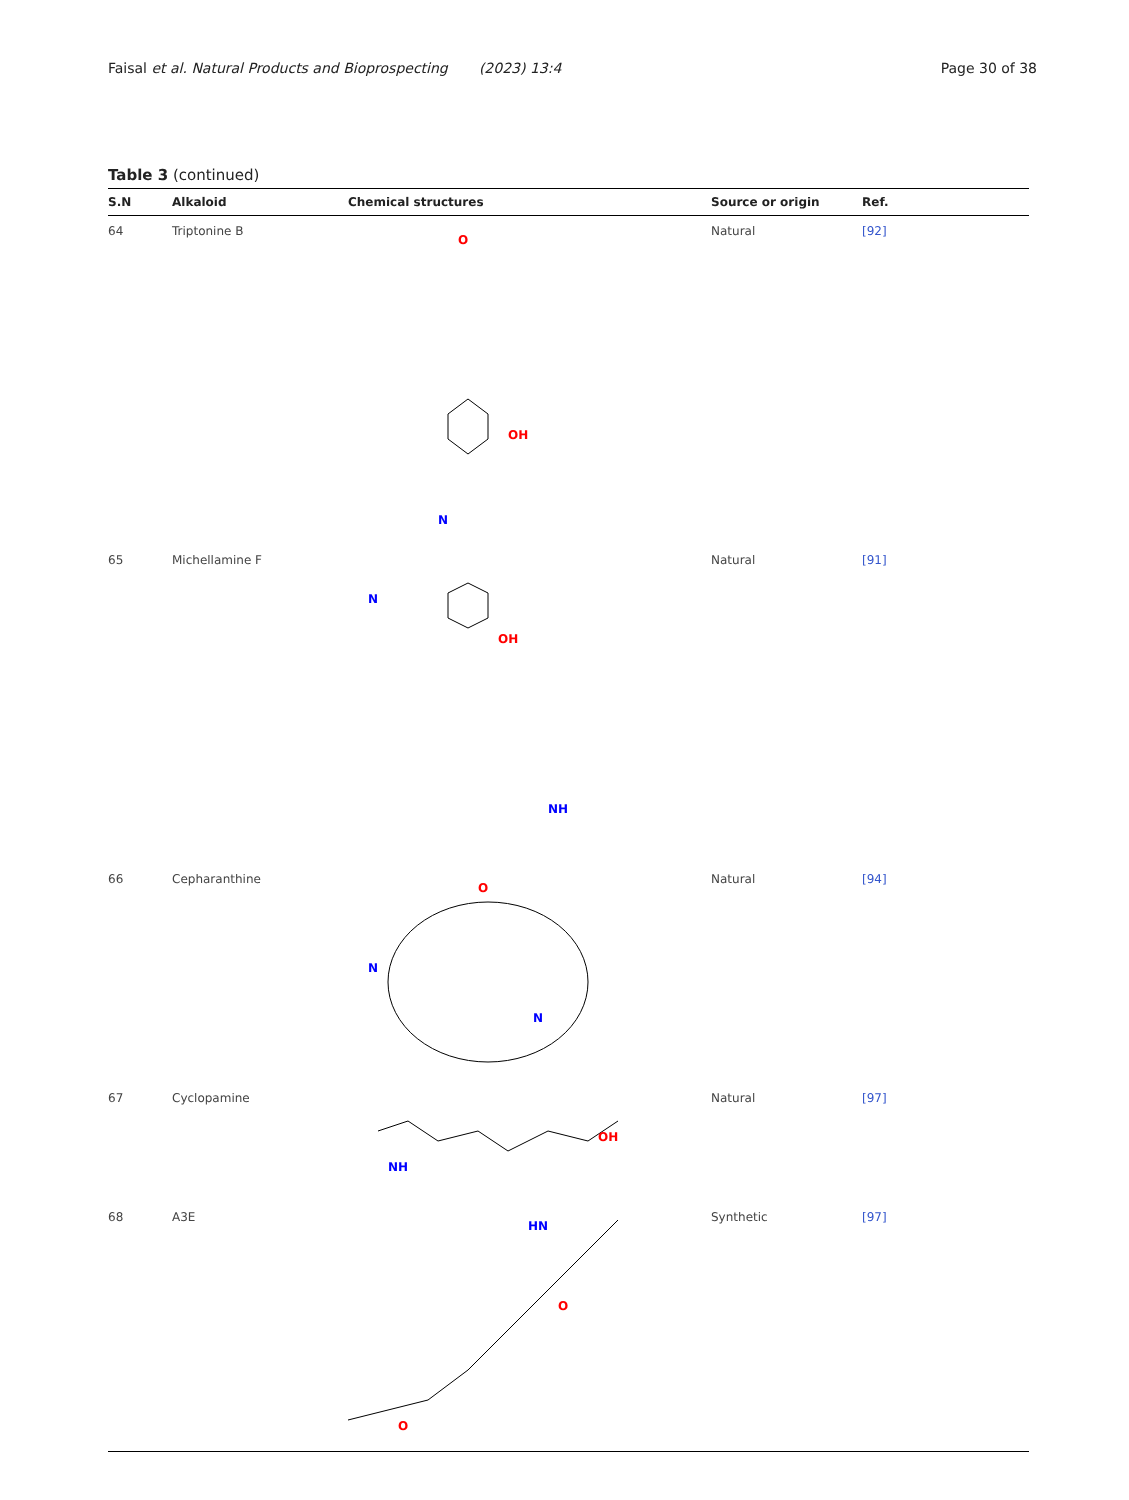Faisal et al. Natural Products and Bioprospecting (2023) 13:4
Page 30 of 38
Table 3 (continued)
| S.N | Alkaloid | Chemical structures | Source or origin | Ref. |
| --- | --- | --- | --- | --- |
| 64 | Triptonine B | O N OH | Natural | [92] |
| 65 | Michellamine F | N NH OH | Natural | [91] |
| 66 | Cepharanthine | N N O | Natural | [94] |
| 67 | Cyclopamine | NH OH | Natural | [97] |
| 68 | A3E | HN O O | Synthetic | [97] |